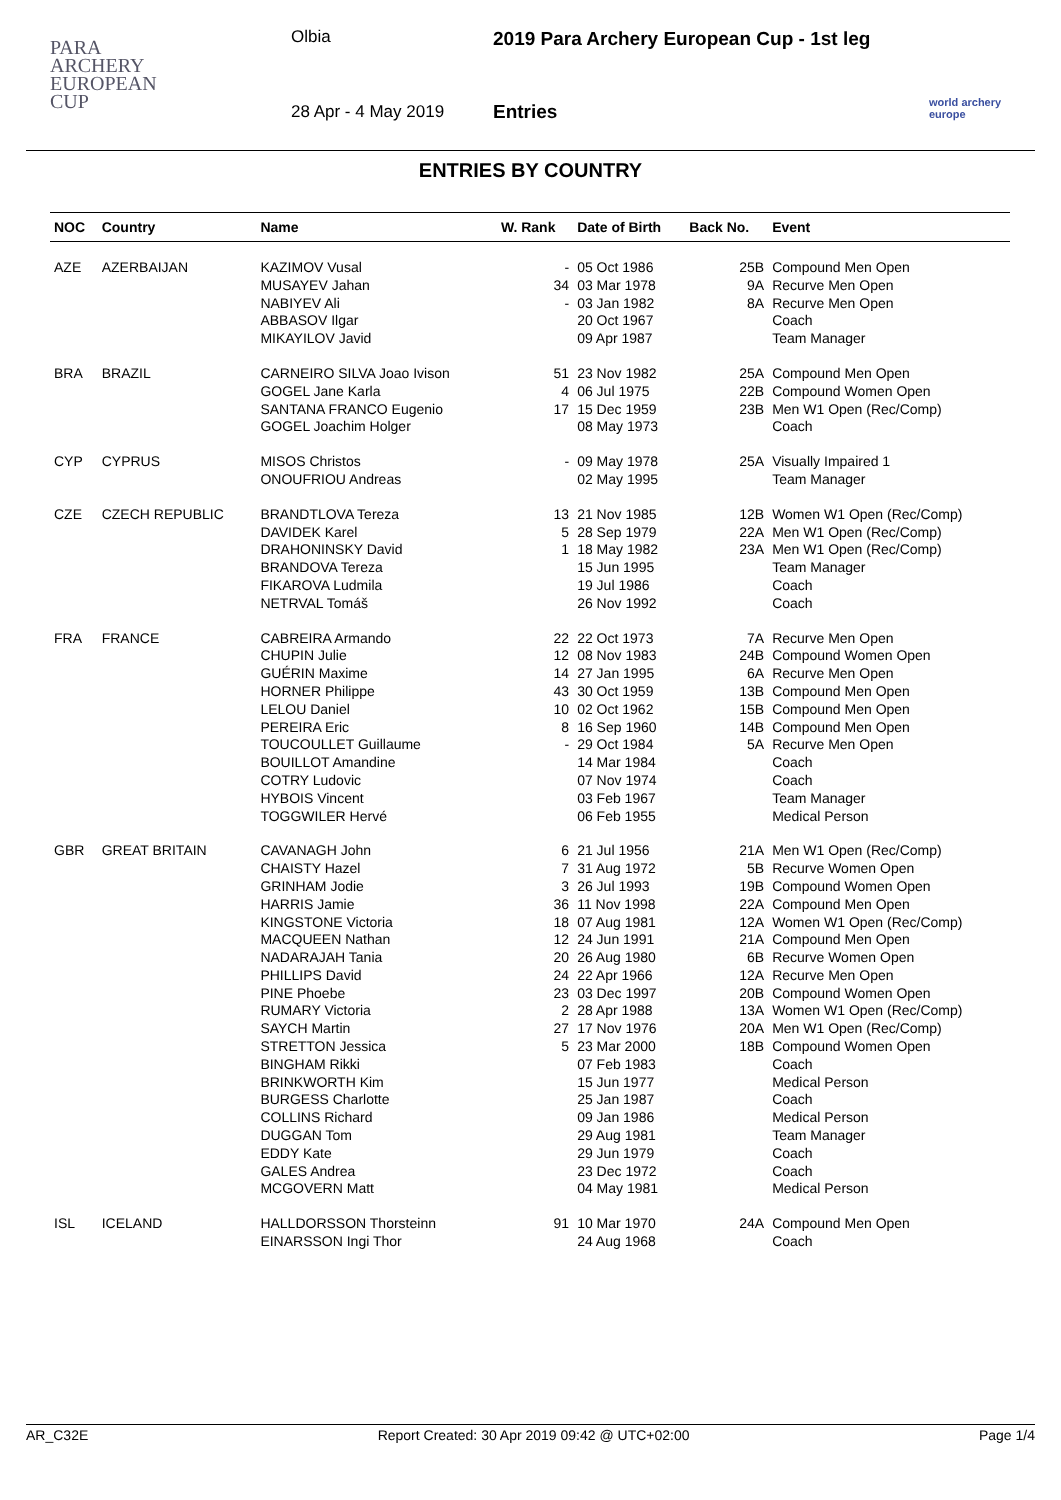PARA
ARCHERY
EUROPEAN
CUP
Olbia
2019 Para Archery European Cup - 1st leg
28 Apr - 4 May 2019 Entries
world archery
europe
ENTRIES BY COUNTRY
| NOC | Country | Name | W. Rank | Date of Birth | Back No. | Event |
| --- | --- | --- | --- | --- | --- | --- |
| AZE | AZERBAIJAN | KAZIMOV Vusal MUSAYEV Jahan NABIYEV Ali ABBASOV Ilgar MIKAYILOV Javid | - 34 - | 05 Oct 1986 03 Mar 1978 03 Jan 1982 20 Oct 1967 09 Apr 1987 | 25B 9A 8A | Compound Men Open Recurve Men Open Recurve Men Open Coach Team Manager |
| BRA | BRAZIL | CARNEIRO SILVA Joao Ivison GOGEL Jane Karla SANTANA FRANCO Eugenio GOGEL Joachim Holger | 51 4 17 | 23 Nov 1982 06 Jul 1975 15 Dec 1959 08 May 1973 | 25A 22B 23B | Compound Men Open Compound Women Open Men W1 Open (Rec/Comp) Coach |
| CYP | CYPRUS | MISOS Christos ONOUFRIOU Andreas | - | 09 May 1978 02 May 1995 | 25A | Visually Impaired 1 Team Manager |
| CZE | CZECH REPUBLIC | BRANDTLOVA Tereza DAVIDEK Karel DRAHONINSKY David BRANDOVA Tereza FIKAROVA Ludmila NETRVAL Tomáš | 13 5 1 | 21 Nov 1985 28 Sep 1979 18 May 1982 15 Jun 1995 19 Jul 1986 26 Nov 1992 | 12B 22A 23A | Women W1 Open (Rec/Comp) Men W1 Open (Rec/Comp) Men W1 Open (Rec/Comp) Team Manager Coach Coach |
| FRA | FRANCE | CABREIRA Armando CHUPIN Julie GUÉRIN Maxime HORNER Philippe LELOU Daniel PEREIRA Eric TOUCOULLET Guillaume BOUILLOT Amandine COTRY Ludovic HYBOIS Vincent TOGGWILER Hervé | 22 12 14 43 10 8 - | 22 Oct 1973 08 Nov 1983 27 Jan 1995 30 Oct 1959 02 Oct 1962 16 Sep 1960 29 Oct 1984 14 Mar 1984 07 Nov 1974 03 Feb 1967 06 Feb 1955 | 7A 24B 6A 13B 15B 14B 5A | Recurve Men Open Compound Women Open Recurve Men Open Compound Men Open Compound Men Open Compound Men Open Recurve Men Open Coach Coach Team Manager Medical Person |
| GBR | GREAT BRITAIN | CAVANAGH John CHAISTY Hazel GRINHAM Jodie HARRIS Jamie KINGSTONE Victoria MACQUEEN Nathan NADARAJAH Tania PHILLIPS David PINE Phoebe RUMARY Victoria SAYCH Martin STRETTON Jessica BINGHAM Rikki BRINKWORTH Kim BURGESS Charlotte COLLINS Richard DUGGAN Tom EDDY Kate GALES Andrea MCGOVERN Matt | 6 7 3 36 18 12 20 24 23 2 27 5 | 21 Jul 1956 31 Aug 1972 26 Jul 1993 11 Nov 1998 07 Aug 1981 24 Jun 1991 26 Aug 1980 22 Apr 1966 03 Dec 1997 28 Apr 1988 17 Nov 1976 23 Mar 2000 07 Feb 1983 15 Jun 1977 25 Jan 1987 09 Jan 1986 29 Aug 1981 29 Jun 1979 23 Dec 1972 04 May 1981 | 21A 5B 19B 22A 12A 21A 6B 12A 20B 13A 20A 18B | Men W1 Open (Rec/Comp) Recurve Women Open Compound Women Open Compound Men Open Women W1 Open (Rec/Comp) Compound Men Open Recurve Women Open Recurve Men Open Compound Women Open Women W1 Open (Rec/Comp) Men W1 Open (Rec/Comp) Compound Women Open Coach Medical Person Coach Medical Person Team Manager Coach Coach Medical Person |
| ISL | ICELAND | HALLDORSSON Thorsteinn EINARSSON Ingi Thor | 91 | 10 Mar 1970 24 Aug 1968 | 24A | Compound Men Open Coach |
AR_C32E Report Created: 30 Apr 2019 09:42 @ UTC+02:00 Page 1/4